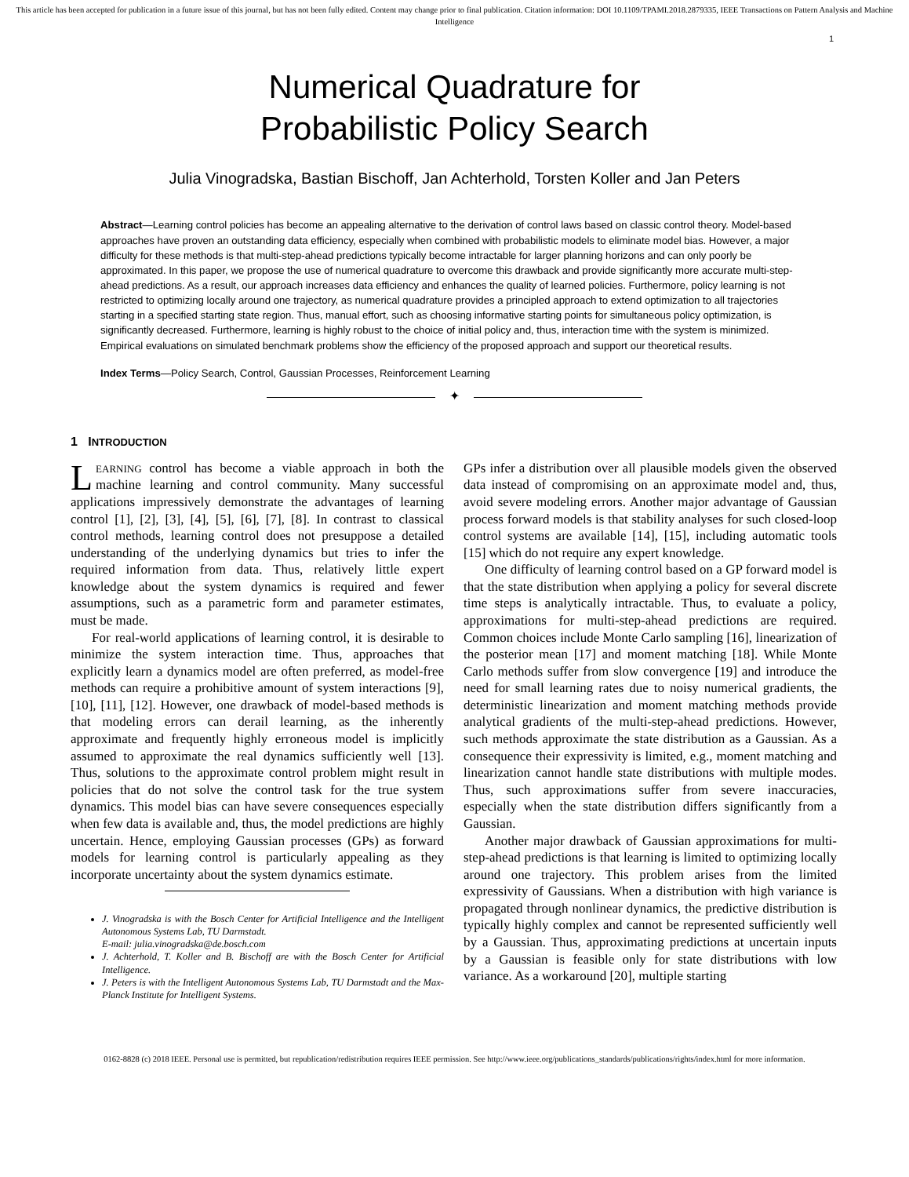This article has been accepted for publication in a future issue of this journal, but has not been fully edited. Content may change prior to final publication. Citation information: DOI 10.1109/TPAMI.2018.2879335, IEEE Transactions on Pattern Analysis and Machine Intelligence
1
Numerical Quadrature for
Probabilistic Policy Search
Julia Vinogradska, Bastian Bischoff, Jan Achterhold, Torsten Koller and Jan Peters
Abstract—Learning control policies has become an appealing alternative to the derivation of control laws based on classic control theory. Model-based approaches have proven an outstanding data efficiency, especially when combined with probabilistic models to eliminate model bias. However, a major difficulty for these methods is that multi-step-ahead predictions typically become intractable for larger planning horizons and can only poorly be approximated. In this paper, we propose the use of numerical quadrature to overcome this drawback and provide significantly more accurate multi-step-ahead predictions. As a result, our approach increases data efficiency and enhances the quality of learned policies. Furthermore, policy learning is not restricted to optimizing locally around one trajectory, as numerical quadrature provides a principled approach to extend optimization to all trajectories starting in a specified starting state region. Thus, manual effort, such as choosing informative starting points for simultaneous policy optimization, is significantly decreased. Furthermore, learning is highly robust to the choice of initial policy and, thus, interaction time with the system is minimized. Empirical evaluations on simulated benchmark problems show the efficiency of the proposed approach and support our theoretical results.
Index Terms—Policy Search, Control, Gaussian Processes, Reinforcement Learning
✦
1 INTRODUCTION
LEARNING control has become a viable approach in both the machine learning and control community. Many successful applications impressively demonstrate the advantages of learning control [1], [2], [3], [4], [5], [6], [7], [8]. In contrast to classical control methods, learning control does not presuppose a detailed understanding of the underlying dynamics but tries to infer the required information from data. Thus, relatively little expert knowledge about the system dynamics is required and fewer assumptions, such as a parametric form and parameter estimates, must be made.
For real-world applications of learning control, it is desirable to minimize the system interaction time. Thus, approaches that explicitly learn a dynamics model are often preferred, as model-free methods can require a prohibitive amount of system interactions [9], [10], [11], [12]. However, one drawback of model-based methods is that modeling errors can derail learning, as the inherently approximate and frequently highly erroneous model is implicitly assumed to approximate the real dynamics sufficiently well [13]. Thus, solutions to the approximate control problem might result in policies that do not solve the control task for the true system dynamics. This model bias can have severe consequences especially when few data is available and, thus, the model predictions are highly uncertain. Hence, employing Gaussian processes (GPs) as forward models for learning control is particularly appealing as they incorporate uncertainty about the system dynamics estimate.
J. Vinogradska is with the Bosch Center for Artificial Intelligence and the Intelligent Autonomous Systems Lab, TU Darmstadt.
E-mail: julia.vinogradska@de.bosch.com
J. Achterhold, T. Koller and B. Bischoff are with the Bosch Center for Artificial Intelligence.
J. Peters is with the Intelligent Autonomous Systems Lab, TU Darmstadt and the Max-Planck Institute for Intelligent Systems.
GPs infer a distribution over all plausible models given the observed data instead of compromising on an approximate model and, thus, avoid severe modeling errors. Another major advantage of Gaussian process forward models is that stability analyses for such closed-loop control systems are available [14], [15], including automatic tools [15] which do not require any expert knowledge.
One difficulty of learning control based on a GP forward model is that the state distribution when applying a policy for several discrete time steps is analytically intractable. Thus, to evaluate a policy, approximations for multi-step-ahead predictions are required. Common choices include Monte Carlo sampling [16], linearization of the posterior mean [17] and moment matching [18]. While Monte Carlo methods suffer from slow convergence [19] and introduce the need for small learning rates due to noisy numerical gradients, the deterministic linearization and moment matching methods provide analytical gradients of the multi-step-ahead predictions. However, such methods approximate the state distribution as a Gaussian. As a consequence their expressivity is limited, e.g., moment matching and linearization cannot handle state distributions with multiple modes. Thus, such approximations suffer from severe inaccuracies, especially when the state distribution differs significantly from a Gaussian.
Another major drawback of Gaussian approximations for multi-step-ahead predictions is that learning is limited to optimizing locally around one trajectory. This problem arises from the limited expressivity of Gaussians. When a distribution with high variance is propagated through nonlinear dynamics, the predictive distribution is typically highly complex and cannot be represented sufficiently well by a Gaussian. Thus, approximating predictions at uncertain inputs by a Gaussian is feasible only for state distributions with low variance. As a workaround [20], multiple starting
0162-8828 (c) 2018 IEEE. Personal use is permitted, but republication/redistribution requires IEEE permission. See http://www.ieee.org/publications_standards/publications/rights/index.html for more information.